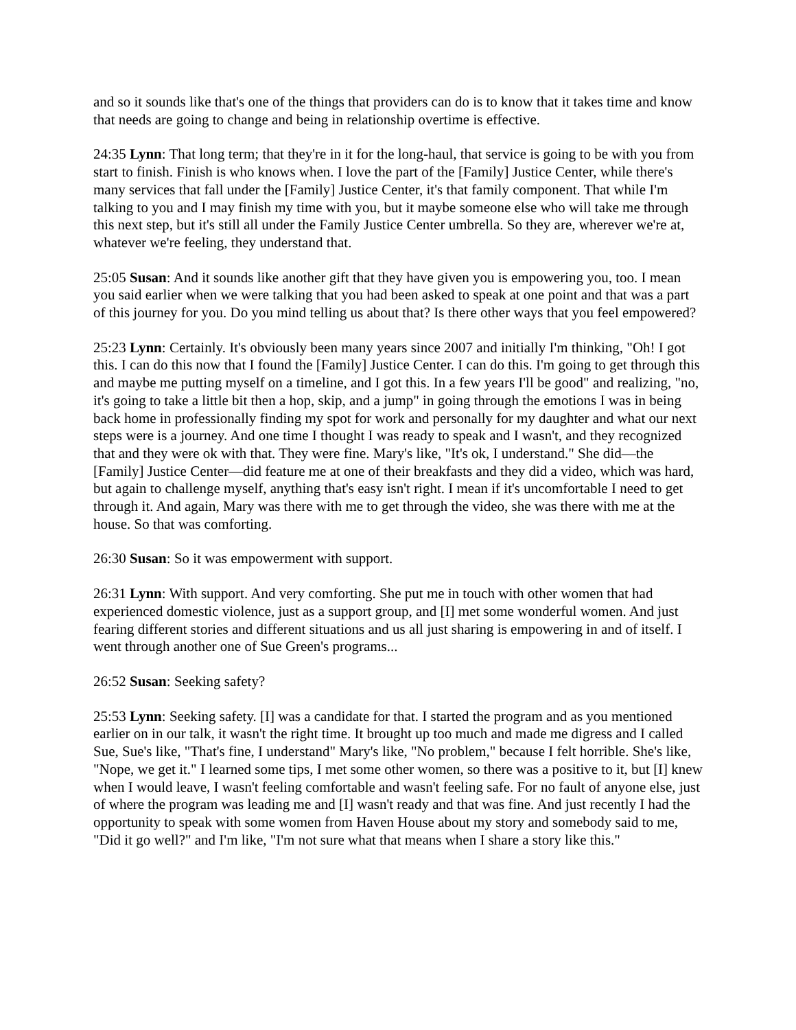and so it sounds like that's one of the things that providers can do is to know that it takes time and know that needs are going to change and being in relationship overtime is effective.
24:35 Lynn: That long term; that they're in it for the long-haul, that service is going to be with you from start to finish. Finish is who knows when. I love the part of the [Family] Justice Center, while there's many services that fall under the [Family] Justice Center, it's that family component. That while I'm talking to you and I may finish my time with you, but it maybe someone else who will take me through this next step, but it's still all under the Family Justice Center umbrella. So they are, wherever we're at, whatever we're feeling, they understand that.
25:05 Susan: And it sounds like another gift that they have given you is empowering you, too. I mean you said earlier when we were talking that you had been asked to speak at one point and that was a part of this journey for you. Do you mind telling us about that? Is there other ways that you feel empowered?
25:23 Lynn: Certainly. It's obviously been many years since 2007 and initially I'm thinking, "Oh! I got this. I can do this now that I found the [Family] Justice Center. I can do this. I'm going to get through this and maybe me putting myself on a timeline, and I got this. In a few years I'll be good" and realizing, "no, it's going to take a little bit then a hop, skip, and a jump" in going through the emotions I was in being back home in professionally finding my spot for work and personally for my daughter and what our next steps were is a journey. And one time I thought I was ready to speak and I wasn't, and they recognized that and they were ok with that. They were fine. Mary's like, "It's ok, I understand." She did—the [Family] Justice Center—did feature me at one of their breakfasts and they did a video, which was hard, but again to challenge myself, anything that's easy isn't right. I mean if it's uncomfortable I need to get through it. And again, Mary was there with me to get through the video, she was there with me at the house. So that was comforting.
26:30 Susan: So it was empowerment with support.
26:31 Lynn: With support. And very comforting. She put me in touch with other women that had experienced domestic violence, just as a support group, and [I] met some wonderful women. And just fearing different stories and different situations and us all just sharing is empowering in and of itself. I went through another one of Sue Green's programs...
26:52 Susan: Seeking safety?
25:53 Lynn: Seeking safety. [I] was a candidate for that. I started the program and as you mentioned earlier on in our talk, it wasn't the right time. It brought up too much and made me digress and I called Sue, Sue's like, "That's fine, I understand" Mary's like, "No problem," because I felt horrible. She's like, "Nope, we get it." I learned some tips, I met some other women, so there was a positive to it, but [I] knew when I would leave, I wasn't feeling comfortable and wasn't feeling safe. For no fault of anyone else, just of where the program was leading me and [I] wasn't ready and that was fine. And just recently I had the opportunity to speak with some women from Haven House about my story and somebody said to me, "Did it go well?" and I'm like, "I'm not sure what that means when I share a story like this."